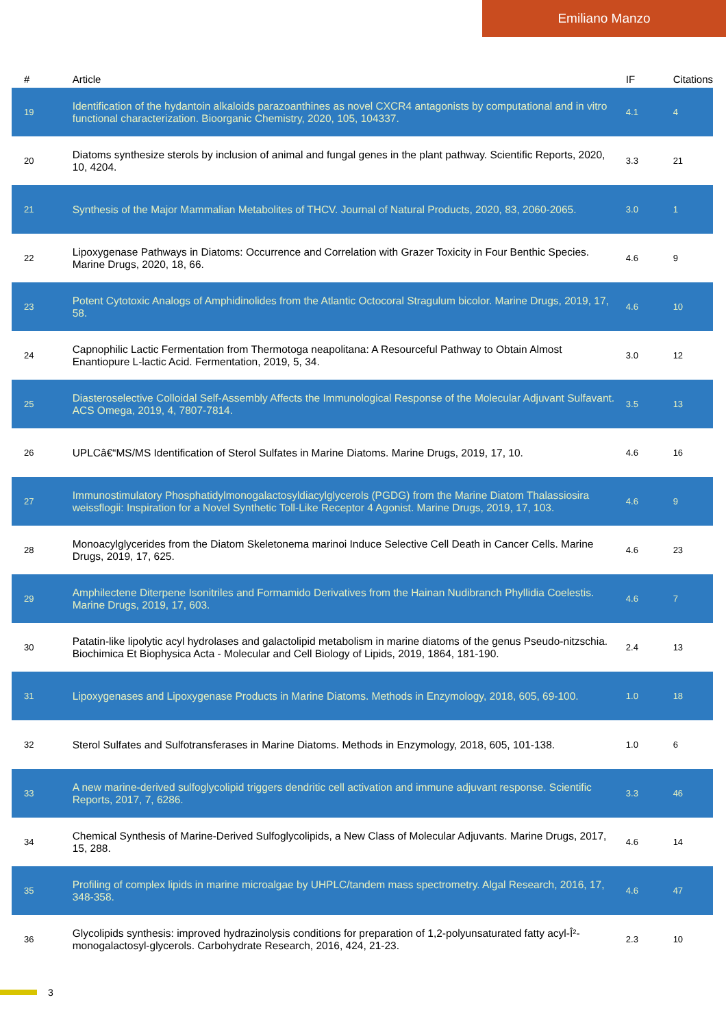Emiliano Manzo
| # | Article | IF | Citations |
| --- | --- | --- | --- |
| 19 | Identification of the hydantoin alkaloids parazoanthines as novel CXCR4 antagonists by computational and in vitro functional characterization. Bioorganic Chemistry, 2020, 105, 104337. | 4.1 | 4 |
| 20 | Diatoms synthesize sterols by inclusion of animal and fungal genes in the plant pathway. Scientific Reports, 2020, 10, 4204. | 3.3 | 21 |
| 21 | Synthesis of the Major Mammalian Metabolites of THCV. Journal of Natural Products, 2020, 83, 2060-2065. | 3.0 | 1 |
| 22 | Lipoxygenase Pathways in Diatoms: Occurrence and Correlation with Grazer Toxicity in Four Benthic Species. Marine Drugs, 2020, 18, 66. | 4.6 | 9 |
| 23 | Potent Cytotoxic Analogs of Amphidinolides from the Atlantic Octocoral Stragulum bicolor. Marine Drugs, 2019, 17, 58. | 4.6 | 10 |
| 24 | Capnophilic Lactic Fermentation from Thermotoga neapolitana: A Resourceful Pathway to Obtain Almost Enantiopure L-lactic Acid. Fermentation, 2019, 5, 34. | 3.0 | 12 |
| 25 | Diasteroselective Colloidal Self-Assembly Affects the Immunological Response of the Molecular Adjuvant Sulfavant. ACS Omega, 2019, 4, 7807-7814. | 3.5 | 13 |
| 26 | UPLCâ€“MS/MS Identification of Sterol Sulfates in Marine Diatoms. Marine Drugs, 2019, 17, 10. | 4.6 | 16 |
| 27 | Immunostimulatory Phosphatidylmonogalactosyldiacylglycerols (PGDG) from the Marine Diatom Thalassiosira weissflogii: Inspiration for a Novel Synthetic Toll-Like Receptor 4 Agonist. Marine Drugs, 2019, 17, 103. | 4.6 | 9 |
| 28 | Monoacylglycerides from the Diatom Skeletonema marinoi Induce Selective Cell Death in Cancer Cells. Marine Drugs, 2019, 17, 625. | 4.6 | 23 |
| 29 | Amphilectene Diterpene Isonitriles and Formamido Derivatives from the Hainan Nudibranch Phyllidia Coelestis. Marine Drugs, 2019, 17, 603. | 4.6 | 7 |
| 30 | Patatin-like lipolytic acyl hydrolases and galactolipid metabolism in marine diatoms of the genus Pseudo-nitzschia. Biochimica Et Biophysica Acta - Molecular and Cell Biology of Lipids, 2019, 1864, 181-190. | 2.4 | 13 |
| 31 | Lipoxygenases and Lipoxygenase Products in Marine Diatoms. Methods in Enzymology, 2018, 605, 69-100. | 1.0 | 18 |
| 32 | Sterol Sulfates and Sulfotransferases in Marine Diatoms. Methods in Enzymology, 2018, 605, 101-138. | 1.0 | 6 |
| 33 | A new marine-derived sulfoglycolipid triggers dendritic cell activation and immune adjuvant response. Scientific Reports, 2017, 7, 6286. | 3.3 | 46 |
| 34 | Chemical Synthesis of Marine-Derived Sulfoglycolipids, a New Class of Molecular Adjuvants. Marine Drugs, 2017, 15, 288. | 4.6 | 14 |
| 35 | Profiling of complex lipids in marine microalgae by UHPLC/tandem mass spectrometry. Algal Research, 2016, 17, 348-358. | 4.6 | 47 |
| 36 | Glycolipids synthesis: improved hydrazinolysis conditions for preparation of 1,2-polyunsaturated fatty acyl-Î²-monogalactosyl-glycerols. Carbohydrate Research, 2016, 424, 21-23. | 2.3 | 10 |
3